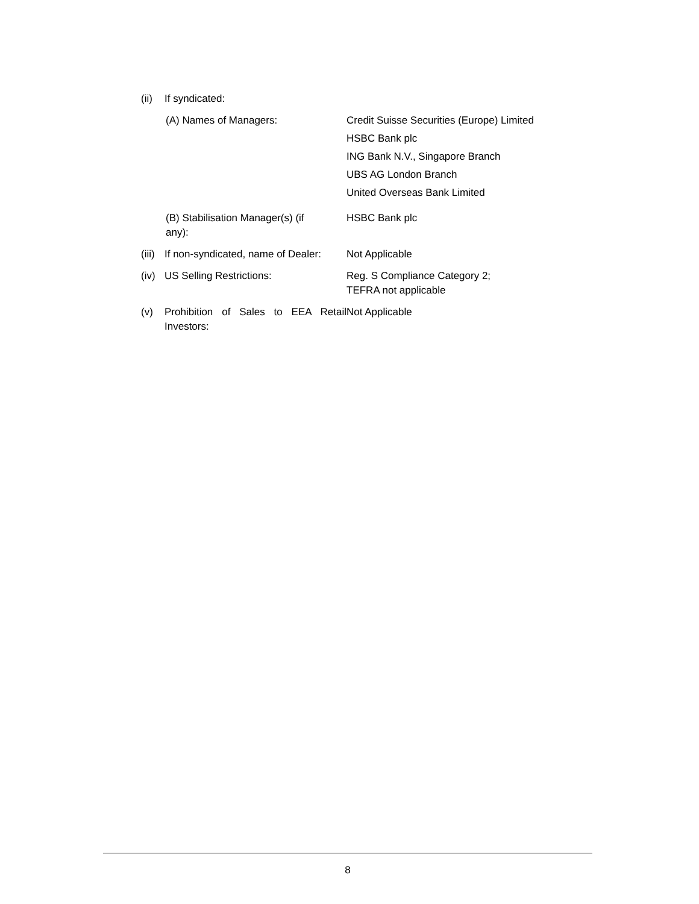(ii)
If syndicated:
(A) Names of Managers: Credit Suisse Securities (Europe) Limited
HSBC Bank plc
ING Bank N.V., Singapore Branch
UBS AG London Branch
United Overseas Bank Limited
(B) Stabilisation Manager(s) (if
any):
HSBC Bank plc
(iii)
If non-syndicated, name of Dealer:
Not Applicable
(iv)
US Selling Restrictions: Reg. S Compliance Category 2;
TEFRA not applicable
(v) Prohibition of Sales to EEA Retail Investors:
Not Applicable
8